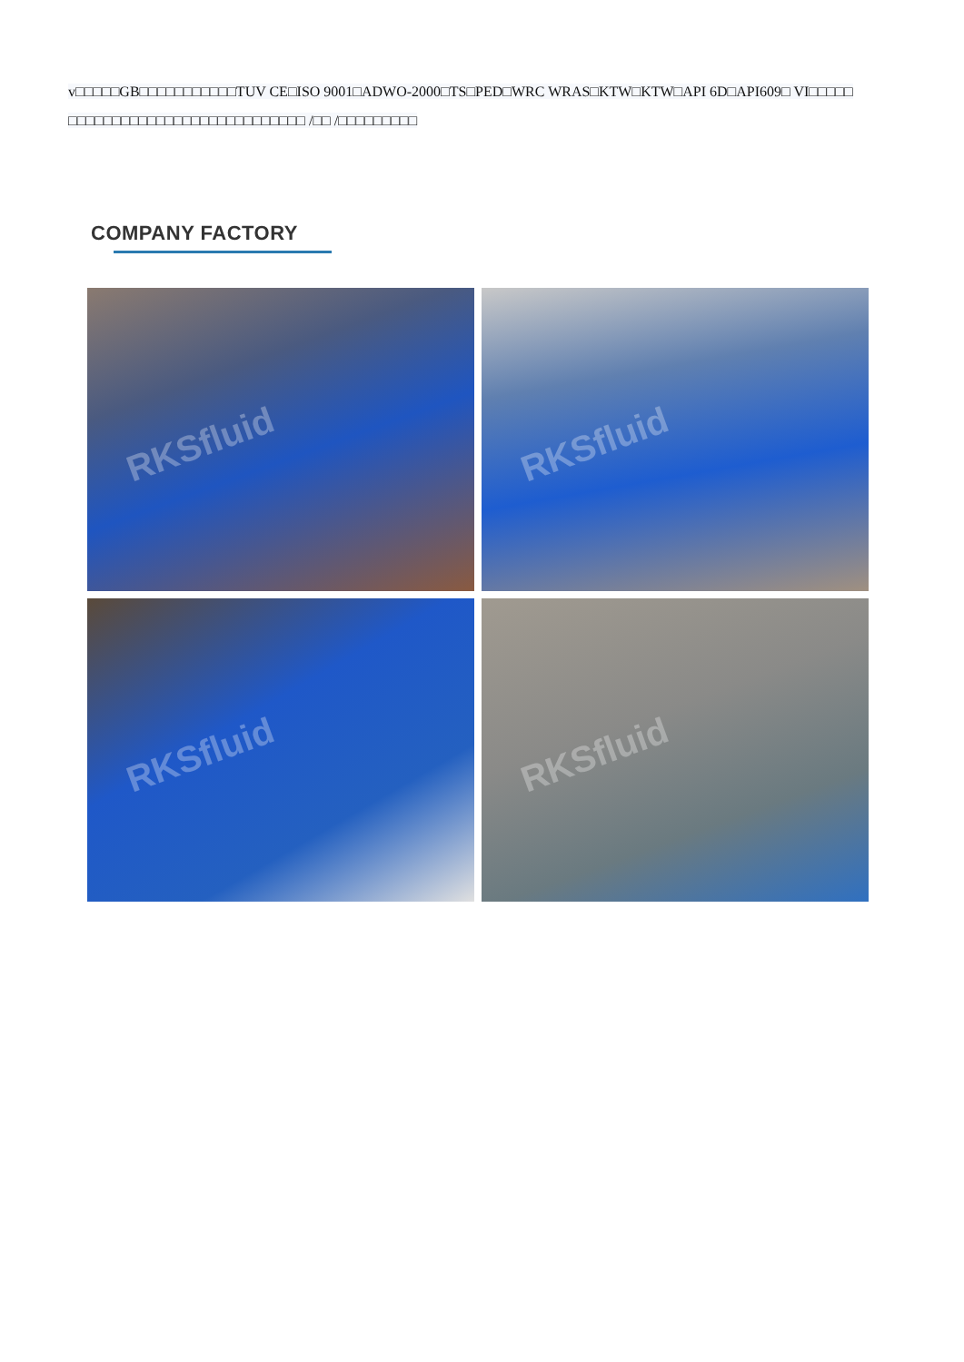v□□□□□GB□□□□□□□□□□□TUV CE□ISO 9001□ADWO-2000□TS□PED□WRC WRAS□KTW□KTW□API 6D□API609□ VI□□□□□ □□□□□□□□□□□□□□□□□□□□□□□□□□□ /□□ /□□□□□□□□□
COMPANY FACTORY
RKSfluid
RKSfluid
RKSfluid
RKSfluid